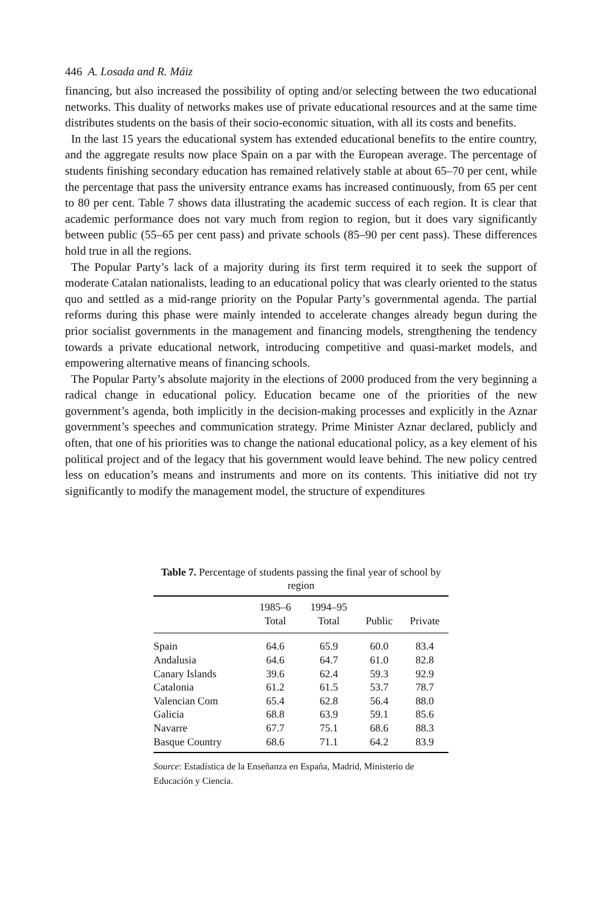446 A. Losada and R. Máiz
financing, but also increased the possibility of opting and/or selecting between the two educational networks. This duality of networks makes use of private educational resources and at the same time distributes students on the basis of their socio-economic situation, with all its costs and benefits.
In the last 15 years the educational system has extended educational benefits to the entire country, and the aggregate results now place Spain on a par with the European average. The percentage of students finishing secondary education has remained relatively stable at about 65–70 per cent, while the percentage that pass the university entrance exams has increased continuously, from 65 per cent to 80 per cent. Table 7 shows data illustrating the academic success of each region. It is clear that academic performance does not vary much from region to region, but it does vary significantly between public (55–65 per cent pass) and private schools (85–90 per cent pass). These differences hold true in all the regions.
The Popular Party’s lack of a majority during its first term required it to seek the support of moderate Catalan nationalists, leading to an educational policy that was clearly oriented to the status quo and settled as a mid-range priority on the Popular Party’s governmental agenda. The partial reforms during this phase were mainly intended to accelerate changes already begun during the prior socialist governments in the management and financing models, strengthening the tendency towards a private educational network, introducing competitive and quasi-market models, and empowering alternative means of financing schools.
The Popular Party’s absolute majority in the elections of 2000 produced from the very beginning a radical change in educational policy. Education became one of the priorities of the new government’s agenda, both implicitly in the decision-making processes and explicitly in the Aznar government’s speeches and communication strategy. Prime Minister Aznar declared, publicly and often, that one of his priorities was to change the national educational policy, as a key element of his political project and of the legacy that his government would leave behind. The new policy centred less on education’s means and instruments and more on its contents. This initiative did not try significantly to modify the management model, the structure of expenditures
Table 7. Percentage of students passing the final year of school by region
| | 1985–6 Total | 1994–95 Total | Public | Private |
| --- | --- | --- | --- | --- |
| Spain | 64.6 | 65.9 | 60.0 | 83.4 |
| Andalusia | 64.6 | 64.7 | 61.0 | 82.8 |
| Canary Islands | 39.6 | 62.4 | 59.3 | 92.9 |
| Catalonia | 61.2 | 61.5 | 53.7 | 78.7 |
| Valencian Com | 65.4 | 62.8 | 56.4 | 88.0 |
| Galicia | 68.8 | 63.9 | 59.1 | 85.6 |
| Navarre | 67.7 | 75.1 | 68.6 | 88.3 |
| Basque Country | 68.6 | 71.1 | 64.2 | 83.9 |
Source: Estadística de la Enseñanza en España, Madrid, Ministerio de Educación y Ciencia.